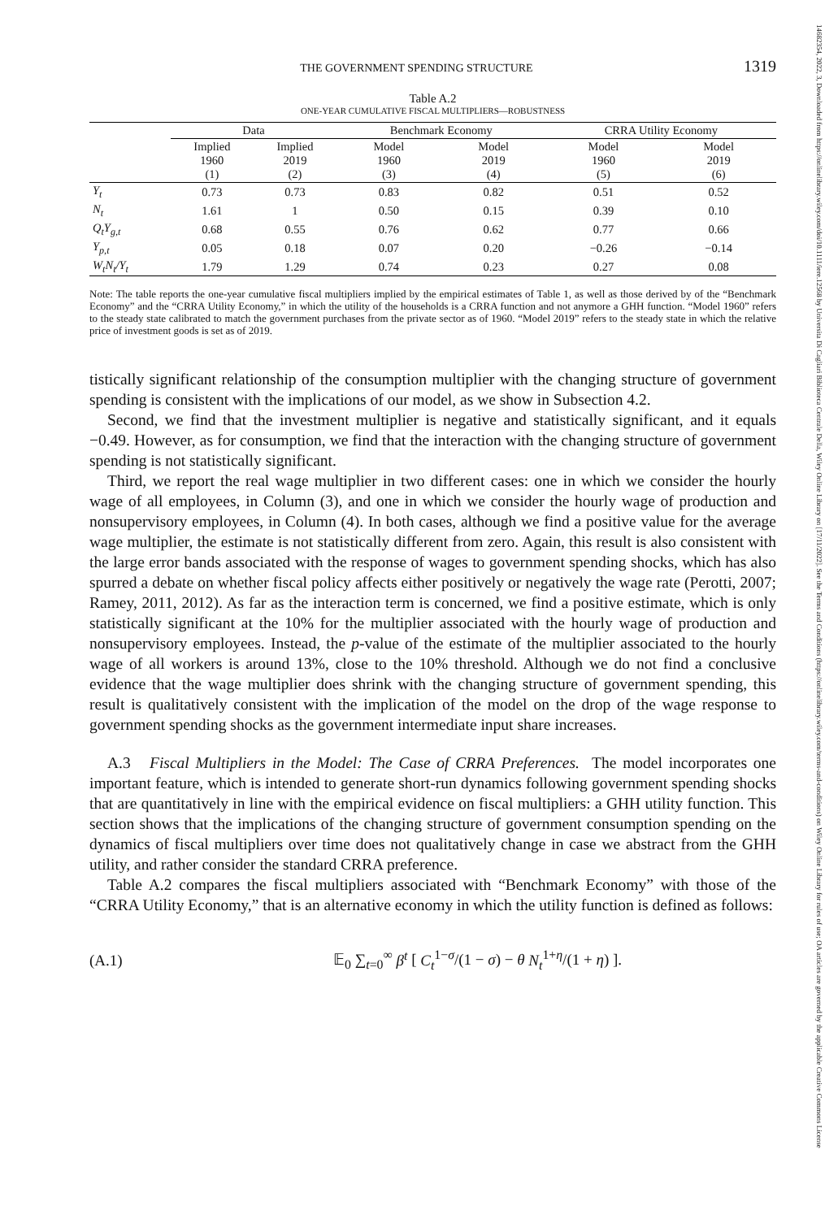14682354, 2022, 3, Downloaded from https://onlinelibrary.wiley.com/doi/10.1111/iere.12568 by Universita Di Cagliari Biblioteca Centrale Della, Wiley Online Library on [17/11/2022]. See the Terms and Conditions (https://onlinelibrary.wiley.com/terms-and-conditions) on Wiley Online Library for rules of use; OA articles are governed by the applicable Creative Commons License
THE GOVERNMENT SPENDING STRUCTURE 1319
Table A.2
ONE-YEAR CUMULATIVE FISCAL MULTIPLIERS—ROBUSTNESS
| | Data | | Benchmark Economy | | CRRA Utility Economy | |
| --- | --- | --- | --- | --- | --- | --- |
| | Implied 1960 (1) | Implied 2019 (2) | Model 1960 (3) | Model 2019 (4) | Model 1960 (5) | Model 2019 (6) |
| Y<sub>t</sub> | 0.73 | 0.73 | 0.83 | 0.82 | 0.51 | 0.52 |
| N<sub>t</sub> | 1.61 | 1 | 0.50 | 0.15 | 0.39 | 0.10 |
| Q<sub>t</sub>Y<sub>g,t</sub> | 0.68 | 0.55 | 0.76 | 0.62 | 0.77 | 0.66 |
| Y<sub>p,t</sub> | 0.05 | 0.18 | 0.07 | 0.20 | −0.26 | −0.14 |
| W<sub>t</sub>N<sub>t</sub>/Y<sub>t</sub> | 1.79 | 1.29 | 0.74 | 0.23 | 0.27 | 0.08 |
Note: The table reports the one-year cumulative fiscal multipliers implied by the empirical estimates of Table 1, as well as those derived by of the “Benchmark Economy” and the “CRRA Utility Economy,” in which the utility of the households is a CRRA function and not anymore a GHH function. “Model 1960” refers to the steady state calibrated to match the government purchases from the private sector as of 1960. “Model 2019” refers to the steady state in which the relative price of investment goods is set as of 2019.
tistically significant relationship of the consumption multiplier with the changing structure of government spending is consistent with the implications of our model, as we show in Subsection 4.2.
Second, we find that the investment multiplier is negative and statistically significant, and it equals −0.49. However, as for consumption, we find that the interaction with the changing structure of government spending is not statistically significant.
Third, we report the real wage multiplier in two different cases: one in which we consider the hourly wage of all employees, in Column (3), and one in which we consider the hourly wage of production and nonsupervisory employees, in Column (4). In both cases, although we find a positive value for the average wage multiplier, the estimate is not statistically different from zero. Again, this result is also consistent with the large error bands associated with the response of wages to government spending shocks, which has also spurred a debate on whether fiscal policy affects either positively or negatively the wage rate (Perotti, 2007; Ramey, 2011, 2012). As far as the interaction term is concerned, we find a positive estimate, which is only statistically significant at the 10% for the multiplier associated with the hourly wage of production and nonsupervisory employees. Instead, the p-value of the estimate of the multiplier associated to the hourly wage of all workers is around 13%, close to the 10% threshold. Although we do not find a conclusive evidence that the wage multiplier does shrink with the changing structure of government spending, this result is qualitatively consistent with the implication of the model on the drop of the wage response to government spending shocks as the government intermediate input share increases.
A.3 Fiscal Multipliers in the Model: The Case of CRRA Preferences. The model incorporates one important feature, which is intended to generate short-run dynamics following government spending shocks that are quantitatively in line with the empirical evidence on fiscal multipliers: a GHH utility function. This section shows that the implications of the changing structure of government consumption spending on the dynamics of fiscal multipliers over time does not qualitatively change in case we abstract from the GHH utility, and rather consider the standard CRRA preference.
Table A.2 compares the fiscal multipliers associated with “Benchmark Economy” with those of the “CRRA Utility Economy,” that is an alternative economy in which the utility function is defined as follows:
(A.1) 𝔼<sub>0</sub> ∑<sub>t=0</sub><sup>∞</sup> β<sup>t</sup> [ C<sub>t</sub><sup>1−σ</sup>/(1 − σ) − θ N<sub>t</sub><sup>1+η</sup>/(1 + η) ].